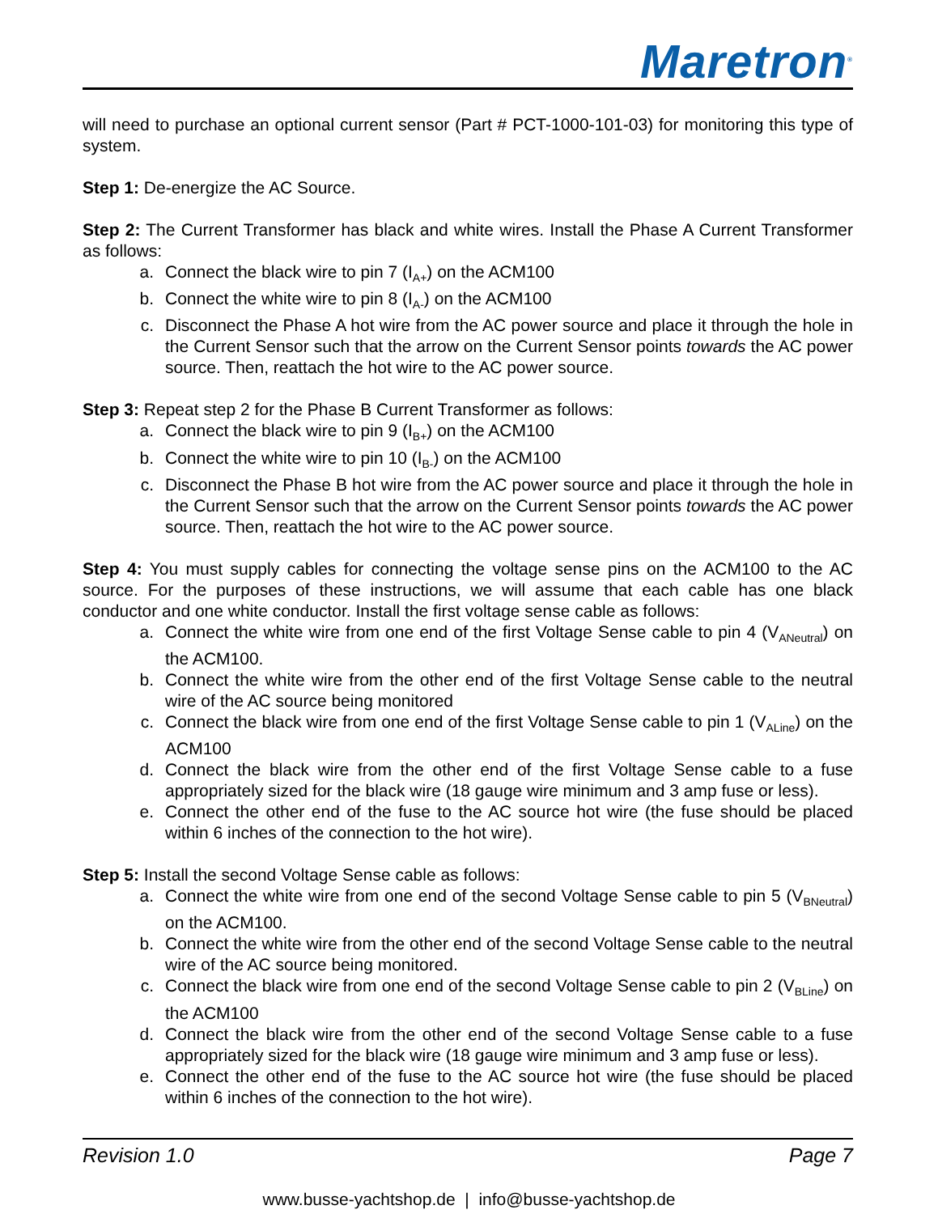Maretron<sup>®</sup>
will need to purchase an optional current sensor (Part # PCT-1000-101-03) for monitoring this type of system.
Step 1: De-energize the AC Source.
Step 2: The Current Transformer has black and white wires. Install the Phase A Current Transformer as follows:
a. Connect the black wire to pin 7 (I<sub>A+</sub>) on the ACM100
b. Connect the white wire to pin 8 (I<sub>A-</sub>) on the ACM100
c. Disconnect the Phase A hot wire from the AC power source and place it through the hole in the Current Sensor such that the arrow on the Current Sensor points towards the AC power source. Then, reattach the hot wire to the AC power source.
Step 3: Repeat step 2 for the Phase B Current Transformer as follows:
a. Connect the black wire to pin 9 (I<sub>B+</sub>) on the ACM100
b. Connect the white wire to pin 10 (I<sub>B-</sub>) on the ACM100
c. Disconnect the Phase B hot wire from the AC power source and place it through the hole in the Current Sensor such that the arrow on the Current Sensor points towards the AC power source. Then, reattach the hot wire to the AC power source.
Step 4: You must supply cables for connecting the voltage sense pins on the ACM100 to the AC source. For the purposes of these instructions, we will assume that each cable has one black conductor and one white conductor. Install the first voltage sense cable as follows:
a. Connect the white wire from one end of the first Voltage Sense cable to pin 4 (V<sub>ANeutral</sub>) on the ACM100.
b. Connect the white wire from the other end of the first Voltage Sense cable to the neutral wire of the AC source being monitored
c. Connect the black wire from one end of the first Voltage Sense cable to pin 1 (V<sub>ALine</sub>) on the ACM100
d. Connect the black wire from the other end of the first Voltage Sense cable to a fuse appropriately sized for the black wire (18 gauge wire minimum and 3 amp fuse or less).
e. Connect the other end of the fuse to the AC source hot wire (the fuse should be placed within 6 inches of the connection to the hot wire).
Step 5: Install the second Voltage Sense cable as follows:
a. Connect the white wire from one end of the second Voltage Sense cable to pin 5 (V<sub>BNeutral</sub>) on the ACM100.
b. Connect the white wire from the other end of the second Voltage Sense cable to the neutral wire of the AC source being monitored.
c. Connect the black wire from one end of the second Voltage Sense cable to pin 2 (V<sub>BLine</sub>) on the ACM100
d. Connect the black wire from the other end of the second Voltage Sense cable to a fuse appropriately sized for the black wire (18 gauge wire minimum and 3 amp fuse or less).
e. Connect the other end of the fuse to the AC source hot wire (the fuse should be placed within 6 inches of the connection to the hot wire).
Revision 1.0 Page 7
www.busse-yachtshop.de | info@busse-yachtshop.de